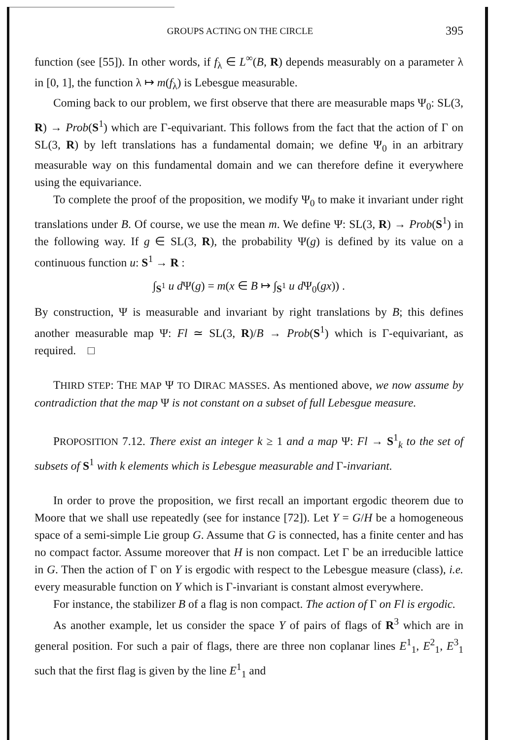GROUPS ACTING ON THE CIRCLE 395
function (see [55]). In other words, if f<sub>λ</sub> ∈ L<sup>∞</sup>(B, R) depends measurably on a parameter λ in [0, 1], the function λ ↦ m(f<sub>λ</sub>) is Lebesgue measurable.
Coming back to our problem, we first observe that there are measurable maps Ψ<sub>0</sub>: SL(3, R) → Prob(S<sup>1</sup>) which are Γ-equivariant. This follows from the fact that the action of Γ on SL(3, R) by left translations has a fundamental domain; we define Ψ<sub>0</sub> in an arbitrary measurable way on this fundamental domain and we can therefore define it everywhere using the equivariance.
To complete the proof of the proposition, we modify Ψ<sub>0</sub> to make it invariant under right translations under B. Of course, we use the mean m. We define Ψ: SL(3, R) → Prob(S<sup>1</sup>) in the following way. If g ∈ SL(3, R), the probability Ψ(g) is defined by its value on a continuous function u: S<sup>1</sup> → R :
∫<sub>S<sup>1</sup></sub> u d Ψ(g) = m(x ∈ B ↦ ∫<sub>S<sup>1</sup></sub> u d Ψ<sub>0</sub>(gx)) .
By construction, Ψ is measurable and invariant by right translations by B; this defines another measurable map Ψ: Fl ≃ SL(3, R)/B → Prob(S<sup>1</sup>) which is Γ-equivariant, as required. □
THIRD STEP: THE MAP Ψ TO DIRAC MASSES. As mentioned above, we now assume by contradiction that the map Ψ is not constant on a subset of full Lebesgue measure.
PROPOSITION 7.12. There exist an integer k ≥ 1 and a map Ψ: Fl → S<sup>1</sup><sub>k</sub> to the set of subsets of S<sup>1</sup> with k elements which is Lebesgue measurable and Γ-invariant.
In order to prove the proposition, we first recall an important ergodic theorem due to Moore that we shall use repeatedly (see for instance [72]). Let Y = G/H be a homogeneous space of a semi-simple Lie group G. Assume that G is connected, has a finite center and has no compact factor. Assume moreover that H is non compact. Let Γ be an irreducible lattice in G. Then the action of Γ on Y is ergodic with respect to the Lebesgue measure (class), i.e. every measurable function on Y which is Γ-invariant is constant almost everywhere.
For instance, the stabilizer B of a flag is non compact. The action of Γ on Fl is ergodic.
As another example, let us consider the space Y of pairs of flags of R<sup>3</sup> which are in general position. For such a pair of flags, there are three non coplanar lines E<sup>1</sup><sub>1</sub>, E<sup>2</sup><sub>1</sub>, E<sup>3</sup><sub>1</sub> such that the first flag is given by the line E<sup>1</sup><sub>1</sub> and